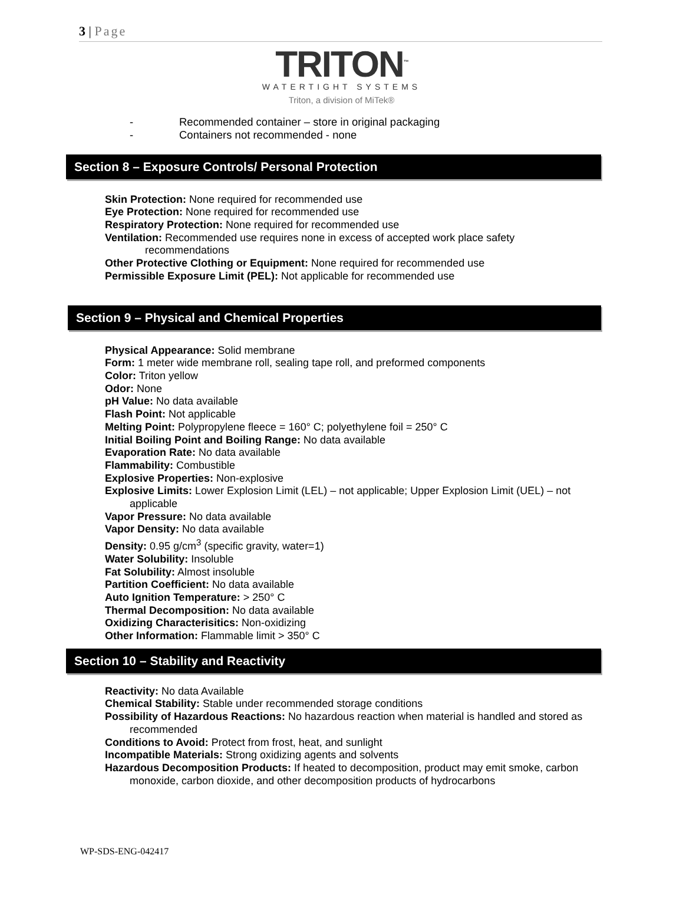3 | Page
TRITON<sup>™</sup>
WATERTIGHT SYSTEMS
Triton, a division of MiTek®
- Recommended container – store in original packaging
- Containers not recommended - none
Section 8 – Exposure Controls/ Personal Protection
Skin Protection: None required for recommended use
Eye Protection: None required for recommended use
Respiratory Protection: None required for recommended use
Ventilation: Recommended use requires none in excess of accepted work place safety recommendations
Other Protective Clothing or Equipment: None required for recommended use
Permissible Exposure Limit (PEL): Not applicable for recommended use
Section 9 – Physical and Chemical Properties
Physical Appearance: Solid membrane
Form: 1 meter wide membrane roll, sealing tape roll, and preformed components
Color: Triton yellow
Odor: None
pH Value: No data available
Flash Point: Not applicable
Melting Point: Polypropylene fleece = 160° C; polyethylene foil = 250° C
Initial Boiling Point and Boiling Range: No data available
Evaporation Rate: No data available
Flammability: Combustible
Explosive Properties: Non-explosive
Explosive Limits: Lower Explosion Limit (LEL) – not applicable; Upper Explosion Limit (UEL) – not applicable
Vapor Pressure: No data available
Vapor Density: No data available
Density: 0.95 g/cm<sup>3</sup> (specific gravity, water=1)
Water Solubility: Insoluble
Fat Solubility: Almost insoluble
Partition Coefficient: No data available
Auto Ignition Temperature: > 250° C
Thermal Decomposition: No data available
Oxidizing Characterisitics: Non-oxidizing
Other Information: Flammable limit > 350° C
Section 10 – Stability and Reactivity
Reactivity: No data Available
Chemical Stability: Stable under recommended storage conditions
Possibility of Hazardous Reactions: No hazardous reaction when material is handled and stored as recommended
Conditions to Avoid: Protect from frost, heat, and sunlight
Incompatible Materials: Strong oxidizing agents and solvents
Hazardous Decomposition Products: If heated to decomposition, product may emit smoke, carbon monoxide, carbon dioxide, and other decomposition products of hydrocarbons
WP-SDS-ENG-042417